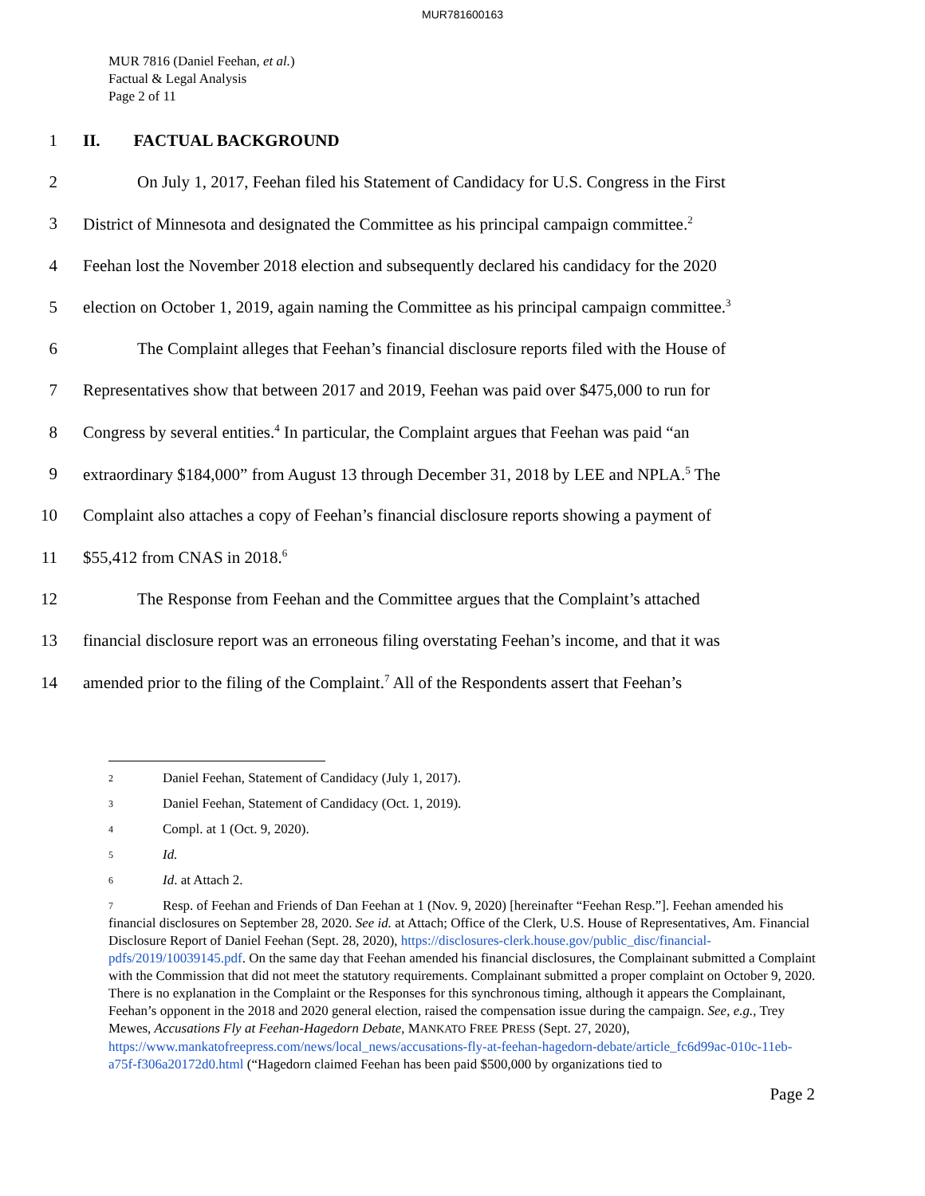MUR781600163
MUR 7816 (Daniel Feehan, et al.)
Factual & Legal Analysis
Page 2 of 11
1 II. FACTUAL BACKGROUND
2 On July 1, 2017, Feehan filed his Statement of Candidacy for U.S. Congress in the First
3 District of Minnesota and designated the Committee as his principal campaign committee.<sup>2</sup>
4 Feehan lost the November 2018 election and subsequently declared his candidacy for the 2020
5 election on October 1, 2019, again naming the Committee as his principal campaign committee.<sup>3</sup>
6 The Complaint alleges that Feehan’s financial disclosure reports filed with the House of
7 Representatives show that between 2017 and 2019, Feehan was paid over $475,000 to run for
8 Congress by several entities.<sup>4</sup> In particular, the Complaint argues that Feehan was paid “an
9 extraordinary $184,000” from August 13 through December 31, 2018 by LEE and NPLA.<sup>5</sup> The
10 Complaint also attaches a copy of Feehan’s financial disclosure reports showing a payment of
11 $55,412 from CNAS in 2018.<sup>6</sup>
12 The Response from Feehan and the Committee argues that the Complaint’s attached
13 financial disclosure report was an erroneous filing overstating Feehan’s income, and that it was
14 amended prior to the filing of the Complaint.<sup>7</sup> All of the Respondents assert that Feehan’s
2 Daniel Feehan, Statement of Candidacy (July 1, 2017).
3 Daniel Feehan, Statement of Candidacy (Oct. 1, 2019).
4 Compl. at 1 (Oct. 9, 2020).
5 Id.
6 Id. at Attach 2.
7 Resp. of Feehan and Friends of Dan Feehan at 1 (Nov. 9, 2020) [hereinafter “Feehan Resp.”]. Feehan amended his financial disclosures on September 28, 2020. See id. at Attach; Office of the Clerk, U.S. House of Representatives, Am. Financial Disclosure Report of Daniel Feehan (Sept. 28, 2020), https://disclosures-clerk.house.gov/public_disc/financial-pdfs/2019/10039145.pdf. On the same day that Feehan amended his financial disclosures, the Complainant submitted a Complaint with the Commission that did not meet the statutory requirements. Complainant submitted a proper complaint on October 9, 2020. There is no explanation in the Complaint or the Responses for this synchronous timing, although it appears the Complainant, Feehan’s opponent in the 2018 and 2020 general election, raised the compensation issue during the campaign. See, e.g., Trey Mewes, Accusations Fly at Feehan-Hagedorn Debate, MANKATO FREE PRESS (Sept. 27, 2020), https://www.mankatofreepress.com/news/local_news/accusations-fly-at-feehan-hagedorn-debate/article_fc6d99ac-010c-11eb-a75f-f306a20172d0.html (“Hagedorn claimed Feehan has been paid $500,000 by organizations tied to
Page 2